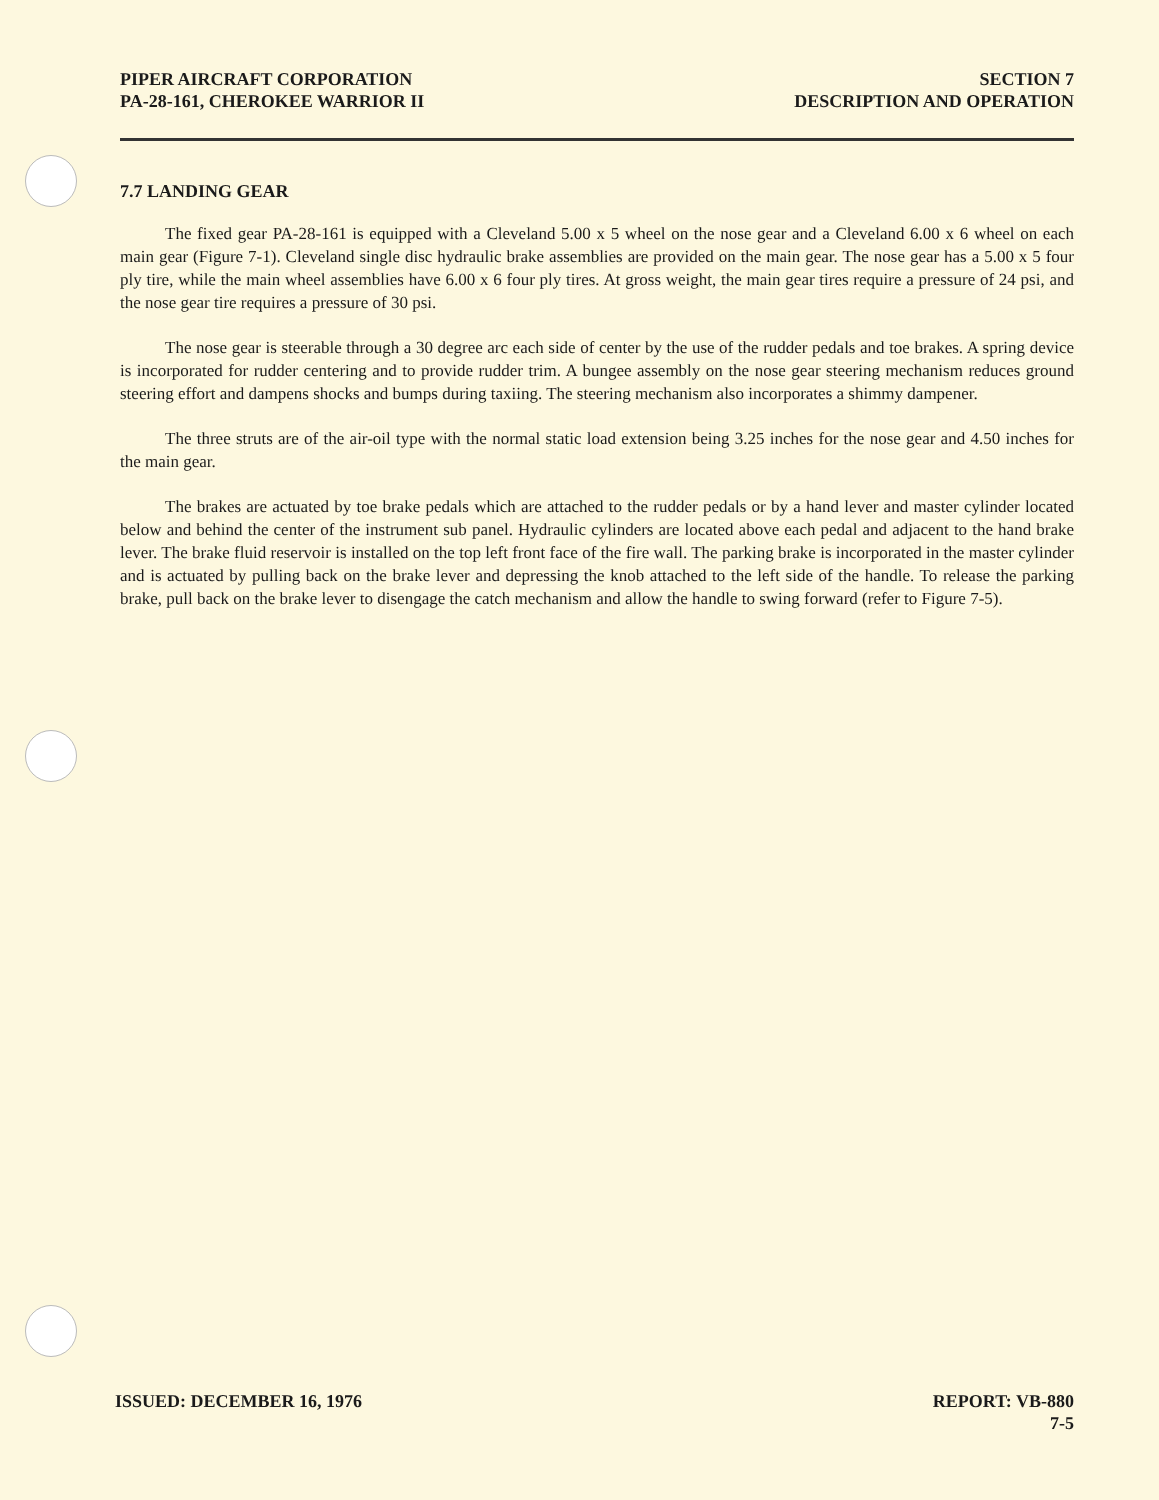PIPER AIRCRAFT CORPORATION
PA-28-161, CHEROKEE WARRIOR II
SECTION 7
DESCRIPTION AND OPERATION
7.7 LANDING GEAR
The fixed gear PA-28-161 is equipped with a Cleveland 5.00 x 5 wheel on the nose gear and a Cleveland 6.00 x 6 wheel on each main gear (Figure 7-1). Cleveland single disc hydraulic brake assemblies are provided on the main gear. The nose gear has a 5.00 x 5 four ply tire, while the main wheel assemblies have 6.00 x 6 four ply tires. At gross weight, the main gear tires require a pressure of 24 psi, and the nose gear tire requires a pressure of 30 psi.
The nose gear is steerable through a 30 degree arc each side of center by the use of the rudder pedals and toe brakes. A spring device is incorporated for rudder centering and to provide rudder trim. A bungee assembly on the nose gear steering mechanism reduces ground steering effort and dampens shocks and bumps during taxiing. The steering mechanism also incorporates a shimmy dampener.
The three struts are of the air-oil type with the normal static load extension being 3.25 inches for the nose gear and 4.50 inches for the main gear.
The brakes are actuated by toe brake pedals which are attached to the rudder pedals or by a hand lever and master cylinder located below and behind the center of the instrument sub panel. Hydraulic cylinders are located above each pedal and adjacent to the hand brake lever. The brake fluid reservoir is installed on the top left front face of the fire wall. The parking brake is incorporated in the master cylinder and is actuated by pulling back on the brake lever and depressing the knob attached to the left side of the handle. To release the parking brake, pull back on the brake lever to disengage the catch mechanism and allow the handle to swing forward (refer to Figure 7-5).
ISSUED: DECEMBER 16, 1976 REPORT: VB-880
7-5